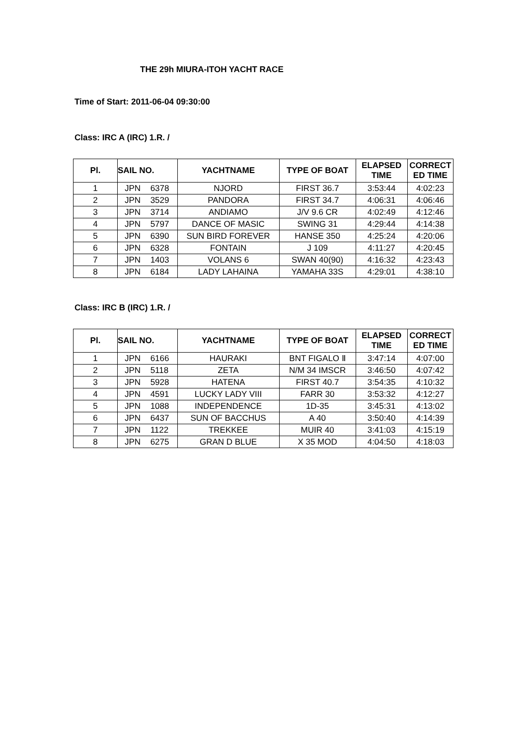THE 29h MIURA-ITOH YACHT RACE
Time of Start: 2011-06-04 09:30:00
Class: IRC A (IRC) 1.R. /
| Pl. | SAIL NO. | | YACHTNAME | TYPE OF BOAT | ELAPSED TIME | CORRECT ED TIME |
| --- | --- | --- | --- | --- | --- | --- |
| 1 | JPN | 6378 | NJORD | FIRST 36.7 | 3:53:44 | 4:02:23 |
| 2 | JPN | 3529 | PANDORA | FIRST 34.7 | 4:06:31 | 4:06:46 |
| 3 | JPN | 3714 | ANDIAMO | J/V 9.6 CR | 4:02:49 | 4:12:46 |
| 4 | JPN | 5797 | DANCE OF MASIC | SWING 31 | 4:29:44 | 4:14:38 |
| 5 | JPN | 6390 | SUN BIRD FOREVER | HANSE 350 | 4:25:24 | 4:20:06 |
| 6 | JPN | 6328 | FONTAIN | J 109 | 4:11:27 | 4:20:45 |
| 7 | JPN | 1403 | VOLANS 6 | SWAN 40(90) | 4:16:32 | 4:23:43 |
| 8 | JPN | 6184 | LADY LAHAINA | YAMAHA 33S | 4:29:01 | 4:38:10 |
Class: IRC B (IRC) 1.R. /
| Pl. | SAIL NO. | | YACHTNAME | TYPE OF BOAT | ELAPSED TIME | CORRECT ED TIME |
| --- | --- | --- | --- | --- | --- | --- |
| 1 | JPN | 6166 | HAURAKI | BNT FIGALO Ⅱ | 3:47:14 | 4:07:00 |
| 2 | JPN | 5118 | ZETA | N/M 34 IMSCR | 3:46:50 | 4:07:42 |
| 3 | JPN | 5928 | HATENA | FIRST 40.7 | 3:54:35 | 4:10:32 |
| 4 | JPN | 4591 | LUCKY LADY VIII | FARR 30 | 3:53:32 | 4:12:27 |
| 5 | JPN | 1088 | INDEPENDENCE | 1D-35 | 3:45:31 | 4:13:02 |
| 6 | JPN | 6437 | SUN OF BACCHUS | A 40 | 3:50:40 | 4:14:39 |
| 7 | JPN | 1122 | TREKKEE | MUIR 40 | 3:41:03 | 4:15:19 |
| 8 | JPN | 6275 | GRAN D BLUE | X 35 MOD | 4:04:50 | 4:18:03 |